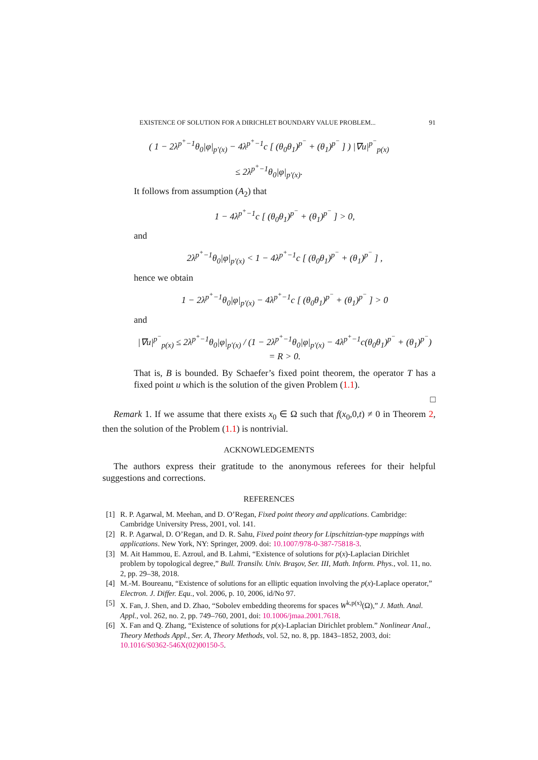EXISTENCE OF SOLUTION FOR A DIRICHLET BOUNDARY VALUE PROBLEM... 91
( 1 − 2λ<sup>p<sup>+</sup>−1</sup>θ<sub>0</sub>|φ|<sub>p′(x)</sub> − 4λ<sup>p<sup>+</sup>−1</sup>c [ (θ<sub>0</sub>θ<sub>1</sub>)<sup>p<sup>−</sup></sup> + (θ<sub>1</sub>)<sup>p<sup>−</sup></sup> ] ) |∇u|<sup>p<sup>−</sup></sup><sub>p(x)</sub>
≤ 2λ<sup>p<sup>+</sup>−1</sup>θ<sub>0</sub>|φ|<sub>p′(x)</sub>.
It follows from assumption (A<sub>2</sub>) that
1 − 4λ<sup>p<sup>+</sup>−1</sup>c [ (θ<sub>0</sub>θ<sub>1</sub>)<sup>p<sup>−</sup></sup> + (θ<sub>1</sub>)<sup>p<sup>−</sup></sup> ] > 0,
and
2λ<sup>p<sup>+</sup>−1</sup>θ<sub>0</sub>|φ|<sub>p′(x)</sub> < 1 − 4λ<sup>p<sup>+</sup>−1</sup>c [ (θ<sub>0</sub>θ<sub>1</sub>)<sup>p<sup>−</sup></sup> + (θ<sub>1</sub>)<sup>p<sup>−</sup></sup> ] ,
hence we obtain
1 − 2λ<sup>p<sup>+</sup>−1</sup>θ<sub>0</sub>|φ|<sub>p′(x)</sub> − 4λ<sup>p<sup>+</sup>−1</sup>c [ (θ<sub>0</sub>θ<sub>1</sub>)<sup>p<sup>−</sup></sup> + (θ<sub>1</sub>)<sup>p<sup>−</sup></sup> ] > 0
and
|∇u|<sup>p<sup>−</sup></sup><sub>p(x)</sub> ≤ 2λ<sup>p<sup>+</sup>−1</sup>θ<sub>0</sub>|φ|<sub>p′(x)</sub> / (1 − 2λ<sup>p<sup>+</sup>−1</sup>θ<sub>0</sub>|φ|<sub>p′(x)</sub> − 4λ<sup>p<sup>+</sup>−1</sup>c(θ<sub>0</sub>θ<sub>1</sub>)<sup>p<sup>−</sup></sup> + (θ<sub>1</sub>)<sup>p<sup>−</sup></sup>) = R > 0.
That is, B is bounded. By Schaefer’s fixed point theorem, the operator T has a fixed point u which is the solution of the given Problem (1.1).
□
Remark 1. If we assume that there exists x<sub>0</sub> ∈ Ω such that f(x<sub>0</sub>,0,t) ≠ 0 in Theorem 2, then the solution of the Problem (1.1) is nontrivial.
ACKNOWLEDGEMENTS
The authors express their gratitude to the anonymous referees for their helpful suggestions and corrections.
REFERENCES
[1] R. P. Agarwal, M. Meehan, and D. O’Regan, Fixed point theory and applications. Cambridge: Cambridge University Press, 2001, vol. 141.
[2] R. P. Agarwal, D. O’Regan, and D. R. Sahu, Fixed point theory for Lipschitzian-type mappings with applications. New York, NY: Springer, 2009. doi: 10.1007/978-0-387-75818-3.
[3] M. Ait Hammou, E. Azroul, and B. Lahmi, “Existence of solutions for p(x)-Laplacian Dirichlet problem by topological degree,” Bull. Transilv. Univ. Braşov, Ser. III, Math. Inform. Phys., vol. 11, no. 2, pp. 29–38, 2018.
[4] M.-M. Boureanu, “Existence of solutions for an elliptic equation involving the p(x)-Laplace operator,” Electron. J. Differ. Equ., vol. 2006, p. 10, 2006, id/No 97.
[5] X. Fan, J. Shen, and D. Zhao, “Sobolev embedding theorems for spaces W<sup>k,p(x)</sup>(Ω),” J. Math. Anal. Appl., vol. 262, no. 2, pp. 749–760, 2001, doi: 10.1006/jmaa.2001.7618.
[6] X. Fan and Q. Zhang, “Existence of solutions for p(x)-Laplacian Dirichlet problem.” Nonlinear Anal., Theory Methods Appl., Ser. A, Theory Methods, vol. 52, no. 8, pp. 1843–1852, 2003, doi: 10.1016/S0362-546X(02)00150-5.